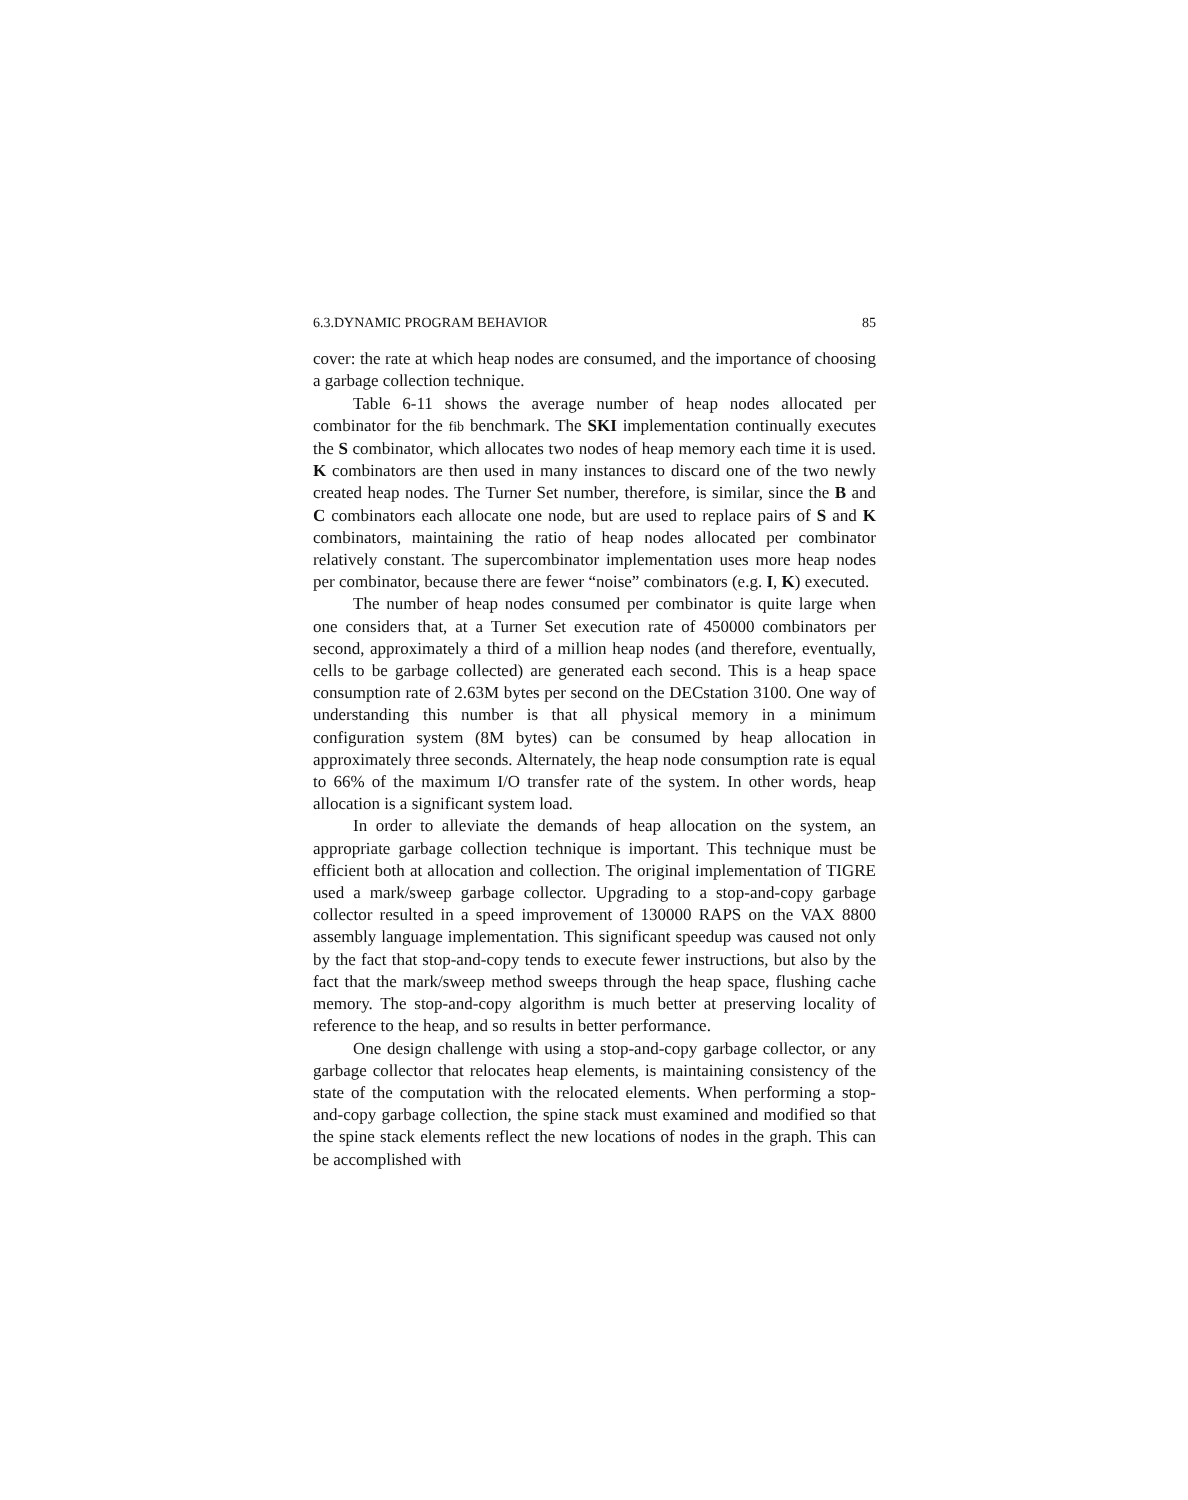6.3.DYNAMIC PROGRAM BEHAVIOR 85
cover: the rate at which heap nodes are consumed, and the importance of choosing a garbage collection technique.
Table 6-11 shows the average number of heap nodes allocated per combinator for the fib benchmark. The SKI implementation continually executes the S combinator, which allocates two nodes of heap memory each time it is used. K combinators are then used in many instances to discard one of the two newly created heap nodes. The Turner Set number, therefore, is similar, since the B and C combinators each allocate one node, but are used to replace pairs of S and K combinators, maintaining the ratio of heap nodes allocated per combinator relatively constant. The supercombinator implementation uses more heap nodes per combinator, because there are fewer “noise” combinators (e.g. I, K) executed.
The number of heap nodes consumed per combinator is quite large when one considers that, at a Turner Set execution rate of 450000 combinators per second, approximately a third of a million heap nodes (and therefore, eventually, cells to be garbage collected) are generated each second. This is a heap space consumption rate of 2.63M bytes per second on the DECstation 3100. One way of understanding this number is that all physical memory in a minimum configuration system (8M bytes) can be consumed by heap allocation in approximately three seconds. Alternately, the heap node consumption rate is equal to 66% of the maximum I/O transfer rate of the system. In other words, heap allocation is a significant system load.
In order to alleviate the demands of heap allocation on the system, an appropriate garbage collection technique is important. This technique must be efficient both at allocation and collection. The original implementation of TIGRE used a mark/sweep garbage collector. Upgrading to a stop-and-copy garbage collector resulted in a speed improvement of 130000 RAPS on the VAX 8800 assembly language implementation. This significant speedup was caused not only by the fact that stop-and-copy tends to execute fewer instructions, but also by the fact that the mark/sweep method sweeps through the heap space, flushing cache memory. The stop-and-copy algorithm is much better at preserving locality of reference to the heap, and so results in better performance.
One design challenge with using a stop-and-copy garbage collector, or any garbage collector that relocates heap elements, is maintaining consistency of the state of the computation with the relocated elements. When performing a stop-and-copy garbage collection, the spine stack must examined and modified so that the spine stack elements reflect the new locations of nodes in the graph. This can be accomplished with